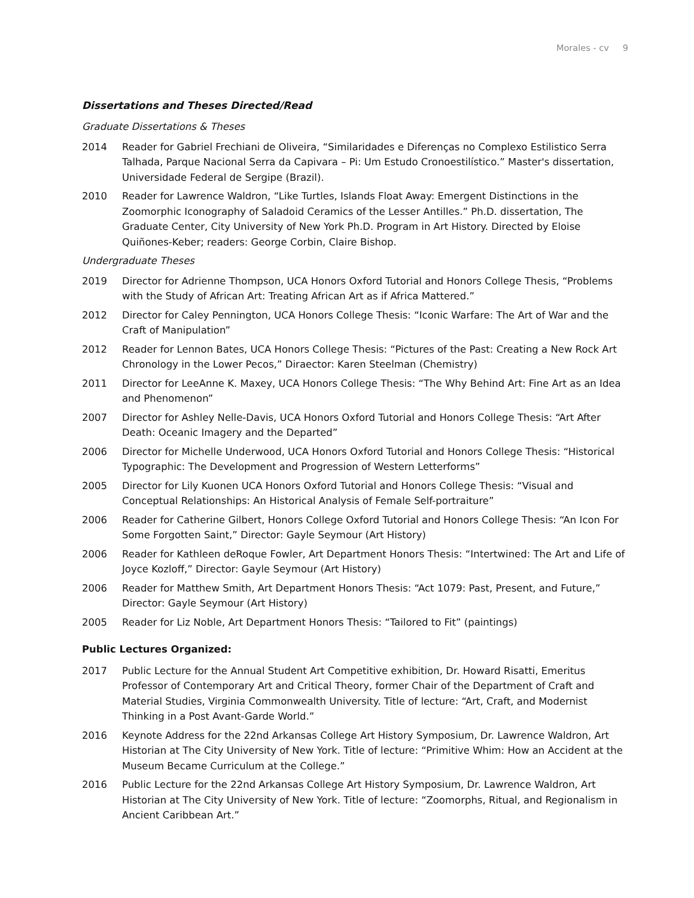Morales - cv 9
Dissertations and Theses Directed/Read
Graduate Dissertations & Theses
2014 Reader for Gabriel Frechiani de Oliveira, “Similaridades e Diferenças no Complexo Estilistico Serra Talhada, Parque Nacional Serra da Capivara – Pi: Um Estudo Cronoestilístico.” Master's dissertation, Universidade Federal de Sergipe (Brazil).
2010 Reader for Lawrence Waldron, “Like Turtles, Islands Float Away: Emergent Distinctions in the Zoomorphic Iconography of Saladoid Ceramics of the Lesser Antilles.” Ph.D. dissertation, The Graduate Center, City University of New York Ph.D. Program in Art History. Directed by Eloise Quiñones-Keber; readers: George Corbin, Claire Bishop.
Undergraduate Theses
2019 Director for Adrienne Thompson, UCA Honors Oxford Tutorial and Honors College Thesis, “Problems with the Study of African Art: Treating African Art as if Africa Mattered.”
2012 Director for Caley Pennington, UCA Honors College Thesis: “Iconic Warfare: The Art of War and the Craft of Manipulation”
2012 Reader for Lennon Bates, UCA Honors College Thesis: “Pictures of the Past: Creating a New Rock Art Chronology in the Lower Pecos,” Diraector: Karen Steelman (Chemistry)
2011 Director for LeeAnne K. Maxey, UCA Honors College Thesis: “The Why Behind Art: Fine Art as an Idea and Phenomenon”
2007 Director for Ashley Nelle-Davis, UCA Honors Oxford Tutorial and Honors College Thesis: “Art After Death: Oceanic Imagery and the Departed”
2006 Director for Michelle Underwood, UCA Honors Oxford Tutorial and Honors College Thesis: “Historical Typographic: The Development and Progression of Western Letterforms”
2005 Director for Lily Kuonen UCA Honors Oxford Tutorial and Honors College Thesis: “Visual and Conceptual Relationships: An Historical Analysis of Female Self-portraiture”
2006 Reader for Catherine Gilbert, Honors College Oxford Tutorial and Honors College Thesis: “An Icon For Some Forgotten Saint,” Director: Gayle Seymour (Art History)
2006 Reader for Kathleen deRoque Fowler, Art Department Honors Thesis: “Intertwined: The Art and Life of Joyce Kozloff,” Director: Gayle Seymour (Art History)
2006 Reader for Matthew Smith, Art Department Honors Thesis: “Act 1079: Past, Present, and Future,” Director: Gayle Seymour (Art History)
2005 Reader for Liz Noble, Art Department Honors Thesis: “Tailored to Fit” (paintings)
Public Lectures Organized:
2017 Public Lecture for the Annual Student Art Competitive exhibition, Dr. Howard Risatti, Emeritus Professor of Contemporary Art and Critical Theory, former Chair of the Department of Craft and Material Studies, Virginia Commonwealth University. Title of lecture: “Art, Craft, and Modernist Thinking in a Post Avant-Garde World.”
2016 Keynote Address for the 22nd Arkansas College Art History Symposium, Dr. Lawrence Waldron, Art Historian at The City University of New York. Title of lecture: “Primitive Whim: How an Accident at the Museum Became Curriculum at the College.”
2016 Public Lecture for the 22nd Arkansas College Art History Symposium, Dr. Lawrence Waldron, Art Historian at The City University of New York. Title of lecture: “Zoomorphs, Ritual, and Regionalism in Ancient Caribbean Art.”